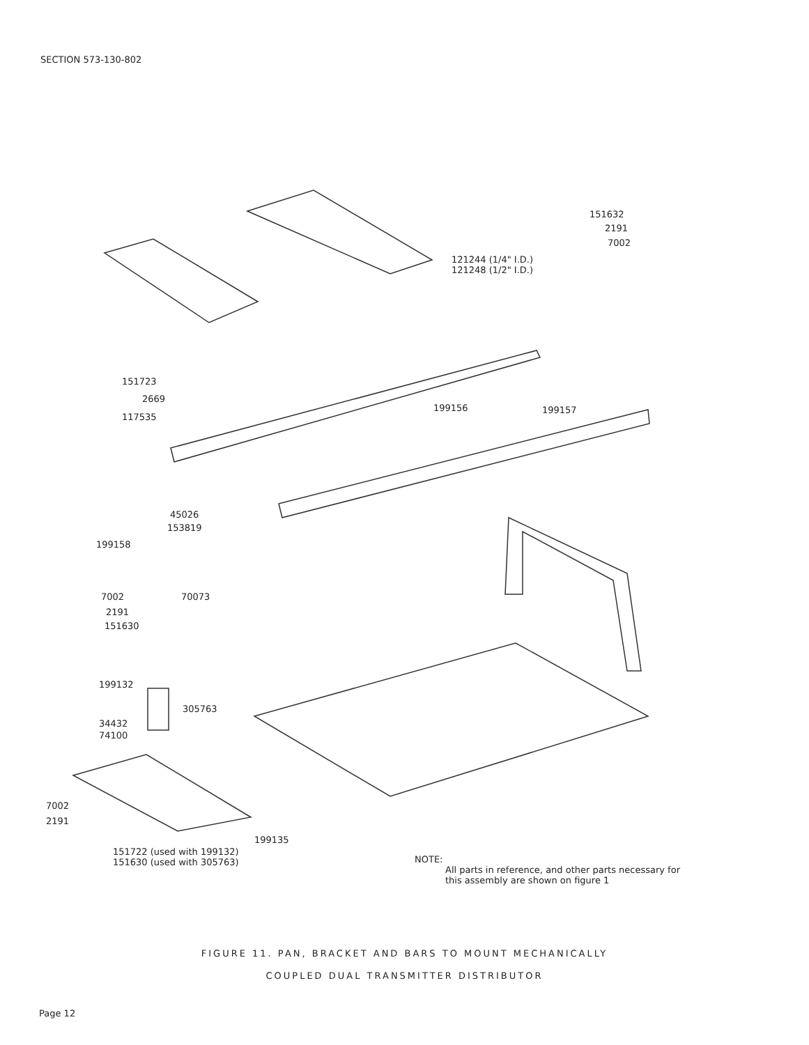SECTION 573-130-802
151632
2191
7002
121244 (1/4" I.D.)
121248 (1/2" I.D.)
151723
2669
117535
199156 199157
45026
153819
199158
7002 70073
2191
151630
199132
305763
34432
74100
7002
2191
199135
151722 (used with 199132)
151630 (used with 305763)
NOTE:
All parts in reference, and other parts necessary for
this assembly are shown on figure 1
FIGURE 11. PAN, BRACKET AND BARS TO MOUNT MECHANICALLY
COUPLED DUAL TRANSMITTER DISTRIBUTOR
Page 12